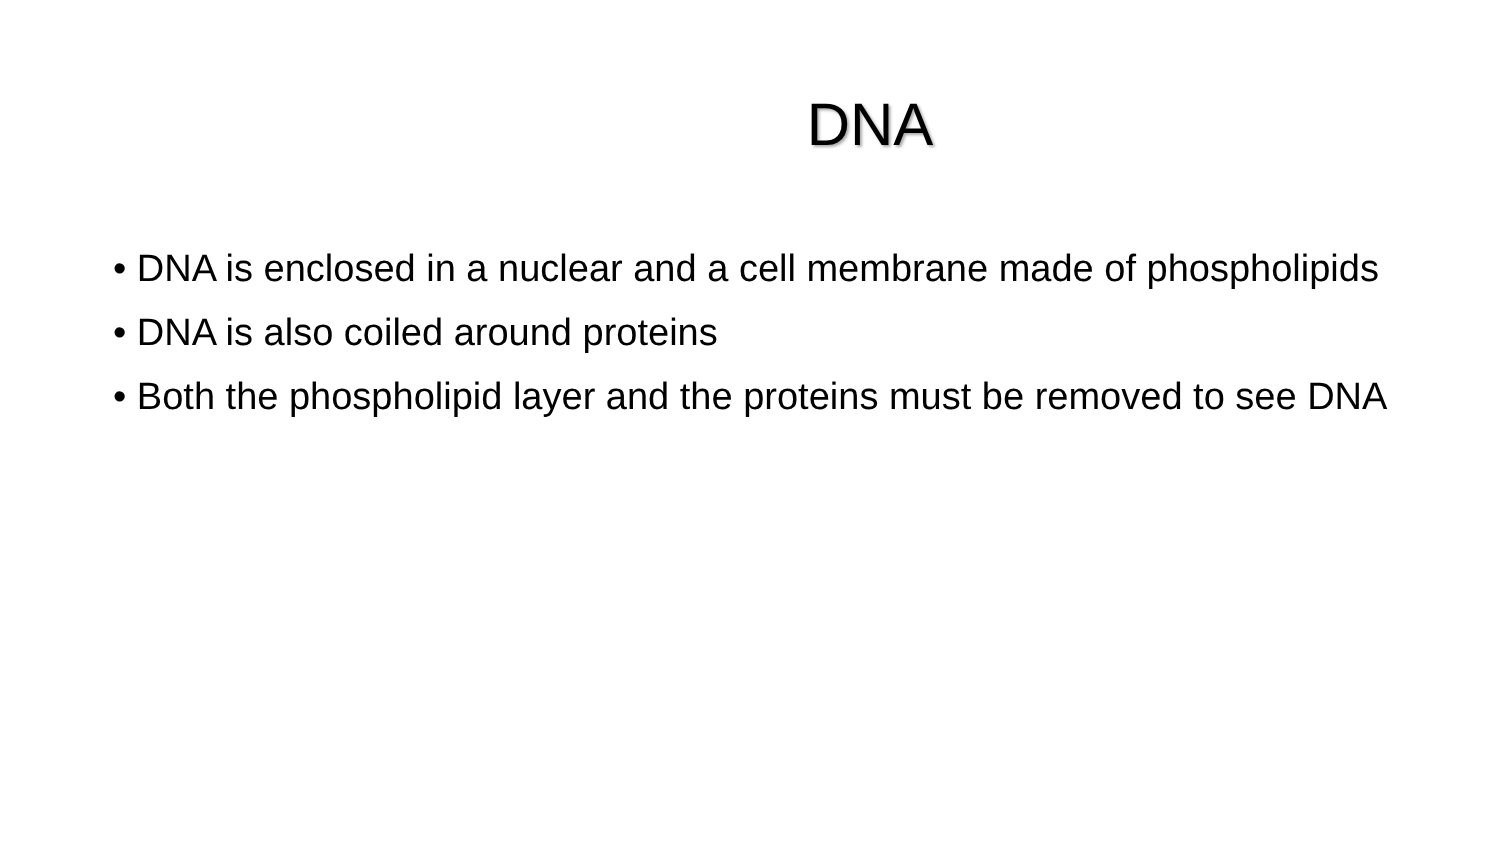DNA
• DNA is enclosed in a nuclear and a cell membrane made of phospholipids
• DNA is also coiled around proteins
• Both the phospholipid layer and the proteins must be removed to see DNA